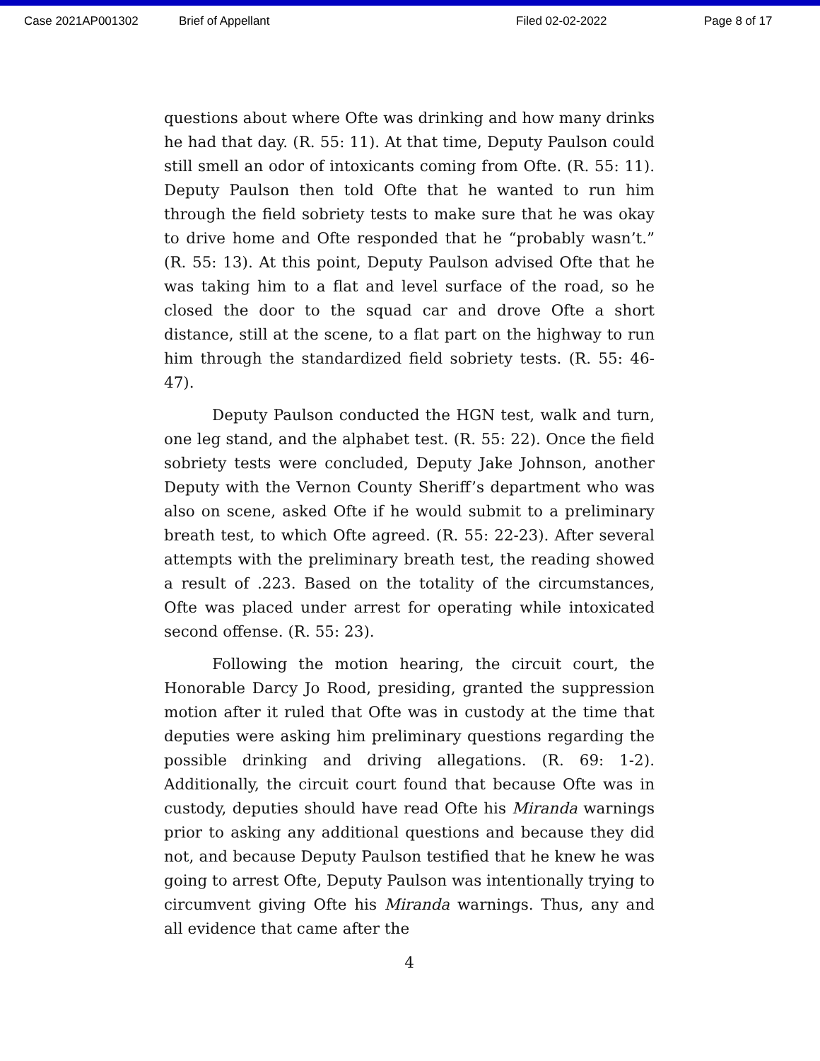Case 2021AP001302 Brief of Appellant Filed 02-02-2022 Page 8 of 17
questions about where Ofte was drinking and how many drinks he had that day. (R. 55: 11). At that time, Deputy Paulson could still smell an odor of intoxicants coming from Ofte. (R. 55: 11). Deputy Paulson then told Ofte that he wanted to run him through the field sobriety tests to make sure that he was okay to drive home and Ofte responded that he “probably wasn’t.” (R. 55: 13). At this point, Deputy Paulson advised Ofte that he was taking him to a flat and level surface of the road, so he closed the door to the squad car and drove Ofte a short distance, still at the scene, to a flat part on the highway to run him through the standardized field sobriety tests. (R. 55: 46-47).
Deputy Paulson conducted the HGN test, walk and turn, one leg stand, and the alphabet test. (R. 55: 22). Once the field sobriety tests were concluded, Deputy Jake Johnson, another Deputy with the Vernon County Sheriff’s department who was also on scene, asked Ofte if he would submit to a preliminary breath test, to which Ofte agreed. (R. 55: 22-23). After several attempts with the preliminary breath test, the reading showed a result of .223. Based on the totality of the circumstances, Ofte was placed under arrest for operating while intoxicated second offense. (R. 55: 23).
Following the motion hearing, the circuit court, the Honorable Darcy Jo Rood, presiding, granted the suppression motion after it ruled that Ofte was in custody at the time that deputies were asking him preliminary questions regarding the possible drinking and driving allegations. (R. 69: 1-2). Additionally, the circuit court found that because Ofte was in custody, deputies should have read Ofte his Miranda warnings prior to asking any additional questions and because they did not, and because Deputy Paulson testified that he knew he was going to arrest Ofte, Deputy Paulson was intentionally trying to circumvent giving Ofte his Miranda warnings. Thus, any and all evidence that came after the
4